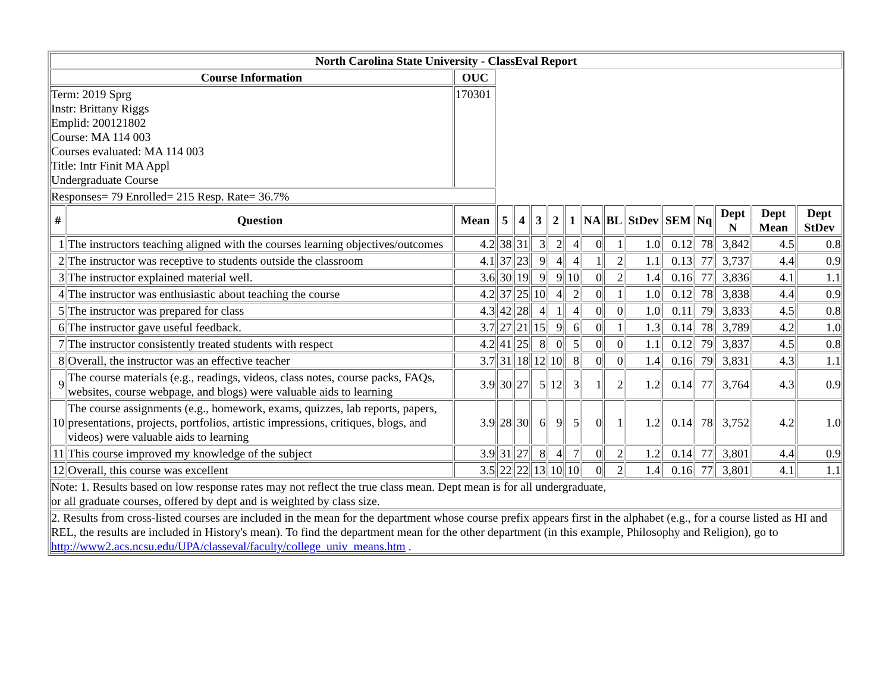| North Carolina State University - ClassEval Report | | | | | | | | | | | | | | | |
| --- | --- | --- | --- | --- | --- | --- | --- | --- | --- | --- | --- | --- | --- | --- | --- |
| Course Information | | OUC | | | | | | | | | | | | | |
| Term: 2019 Sprg Instr: Brittany Riggs Emplid: 200121802 Course: MA 114 003 Courses evaluated: MA 114 003 Title: Intr Finit MA Appl Undergraduate Course | | 170301 | | | | | | | | | | | | | |
| Responses= 79 Enrolled= 215 Resp. Rate= 36.7% | | | | | | | | | | | | | | | |
| # | Question | Mean | 5 | 4 | 3 | 2 | 1 | NA | BL | StDev | SEM | Nq | Dept N | Dept Mean | Dept StDev |
| 1 | The instructors teaching aligned with the courses learning objectives/outcomes | 4.2 | 38 | 31 | 3 | 2 | 4 | 0 | 1 | 1.0 | 0.12 | 78 | 3,842 | 4.5 | 0.8 |
| 2 | The instructor was receptive to students outside the classroom | 4.1 | 37 | 23 | 9 | 4 | 4 | 1 | 2 | 1.1 | 0.13 | 77 | 3,737 | 4.4 | 0.9 |
| 3 | The instructor explained material well. | 3.6 | 30 | 19 | 9 | 9 | 10 | 0 | 2 | 1.4 | 0.16 | 77 | 3,836 | 4.1 | 1.1 |
| 4 | The instructor was enthusiastic about teaching the course | 4.2 | 37 | 25 | 10 | 4 | 2 | 0 | 1 | 1.0 | 0.12 | 78 | 3,838 | 4.4 | 0.9 |
| 5 | The instructor was prepared for class | 4.3 | 42 | 28 | 4 | 1 | 4 | 0 | 0 | 1.0 | 0.11 | 79 | 3,833 | 4.5 | 0.8 |
| 6 | The instructor gave useful feedback. | 3.7 | 27 | 21 | 15 | 9 | 6 | 0 | 1 | 1.3 | 0.14 | 78 | 3,789 | 4.2 | 1.0 |
| 7 | The instructor consistently treated students with respect | 4.2 | 41 | 25 | 8 | 0 | 5 | 0 | 0 | 1.1 | 0.12 | 79 | 3,837 | 4.5 | 0.8 |
| 8 | Overall, the instructor was an effective teacher | 3.7 | 31 | 18 | 12 | 10 | 8 | 0 | 0 | 1.4 | 0.16 | 79 | 3,831 | 4.3 | 1.1 |
| 9 | The course materials (e.g., readings, videos, class notes, course packs, FAQs, websites, course webpage, and blogs) were valuable aids to learning | 3.9 | 30 | 27 | 5 | 12 | 3 | 1 | 2 | 1.2 | 0.14 | 77 | 3,764 | 4.3 | 0.9 |
| 10 | The course assignments (e.g., homework, exams, quizzes, lab reports, papers, presentations, projects, portfolios, artistic impressions, critiques, blogs, and videos) were valuable aids to learning | 3.9 | 28 | 30 | 6 | 9 | 5 | 0 | 1 | 1.2 | 0.14 | 78 | 3,752 | 4.2 | 1.0 |
| 11 | This course improved my knowledge of the subject | 3.9 | 31 | 27 | 8 | 4 | 7 | 0 | 2 | 1.2 | 0.14 | 77 | 3,801 | 4.4 | 0.9 |
| 12 | Overall, this course was excellent | 3.5 | 22 | 22 | 13 | 10 | 10 | 0 | 2 | 1.4 | 0.16 | 77 | 3,801 | 4.1 | 1.1 |
| Note: 1. Results based on low response rates may not reflect the true class mean. Dept mean is for all undergraduate, or all graduate courses, offered by dept and is weighted by class size. | | | | | | | | | | | | | | | |
| 2. Results from cross-listed courses are included in the mean for the department whose course prefix appears first in the alphabet (e.g., for a course listed as HI and REL, the results are included in History's mean). To find the department mean for the other department (in this example, Philosophy and Religion), go to http://www2.acs.ncsu.edu/UPA/classeval/faculty/college_univ_means.htm . | | | | | | | | | | | | | | | |